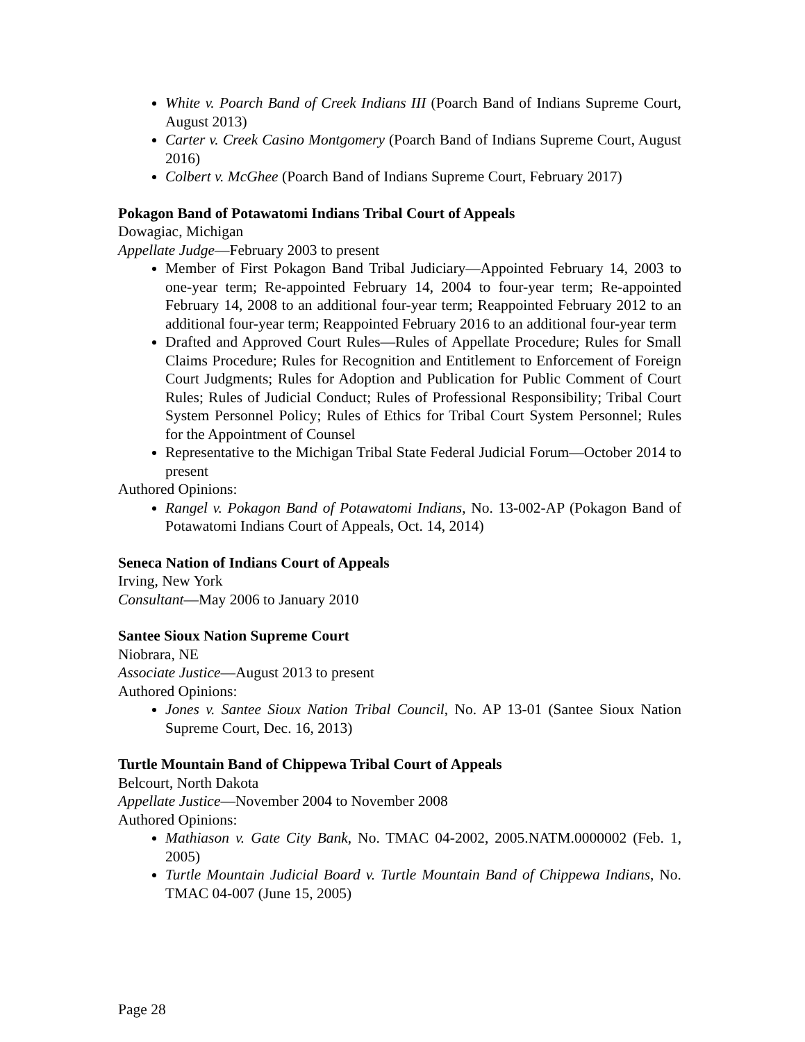White v. Poarch Band of Creek Indians III (Poarch Band of Indians Supreme Court, August 2013)
Carter v. Creek Casino Montgomery (Poarch Band of Indians Supreme Court, August 2016)
Colbert v. McGhee (Poarch Band of Indians Supreme Court, February 2017)
Pokagon Band of Potawatomi Indians Tribal Court of Appeals
Dowagiac, Michigan
Appellate Judge—February 2003 to present
Member of First Pokagon Band Tribal Judiciary—Appointed February 14, 2003 to one-year term; Re-appointed February 14, 2004 to four-year term; Re-appointed February 14, 2008 to an additional four-year term; Reappointed February 2012 to an additional four-year term; Reappointed February 2016 to an additional four-year term
Drafted and Approved Court Rules—Rules of Appellate Procedure; Rules for Small Claims Procedure; Rules for Recognition and Entitlement to Enforcement of Foreign Court Judgments; Rules for Adoption and Publication for Public Comment of Court Rules; Rules of Judicial Conduct; Rules of Professional Responsibility; Tribal Court System Personnel Policy; Rules of Ethics for Tribal Court System Personnel; Rules for the Appointment of Counsel
Representative to the Michigan Tribal State Federal Judicial Forum—October 2014 to present
Authored Opinions:
Rangel v. Pokagon Band of Potawatomi Indians, No. 13-002-AP (Pokagon Band of Potawatomi Indians Court of Appeals, Oct. 14, 2014)
Seneca Nation of Indians Court of Appeals
Irving, New York
Consultant—May 2006 to January 2010
Santee Sioux Nation Supreme Court
Niobrara, NE
Associate Justice—August 2013 to present
Authored Opinions:
Jones v. Santee Sioux Nation Tribal Council, No. AP 13-01 (Santee Sioux Nation Supreme Court, Dec. 16, 2013)
Turtle Mountain Band of Chippewa Tribal Court of Appeals
Belcourt, North Dakota
Appellate Justice—November 2004 to November 2008
Authored Opinions:
Mathiason v. Gate City Bank, No. TMAC 04-2002, 2005.NATM.0000002 (Feb. 1, 2005)
Turtle Mountain Judicial Board v. Turtle Mountain Band of Chippewa Indians, No. TMAC 04-007 (June 15, 2005)
Page 28